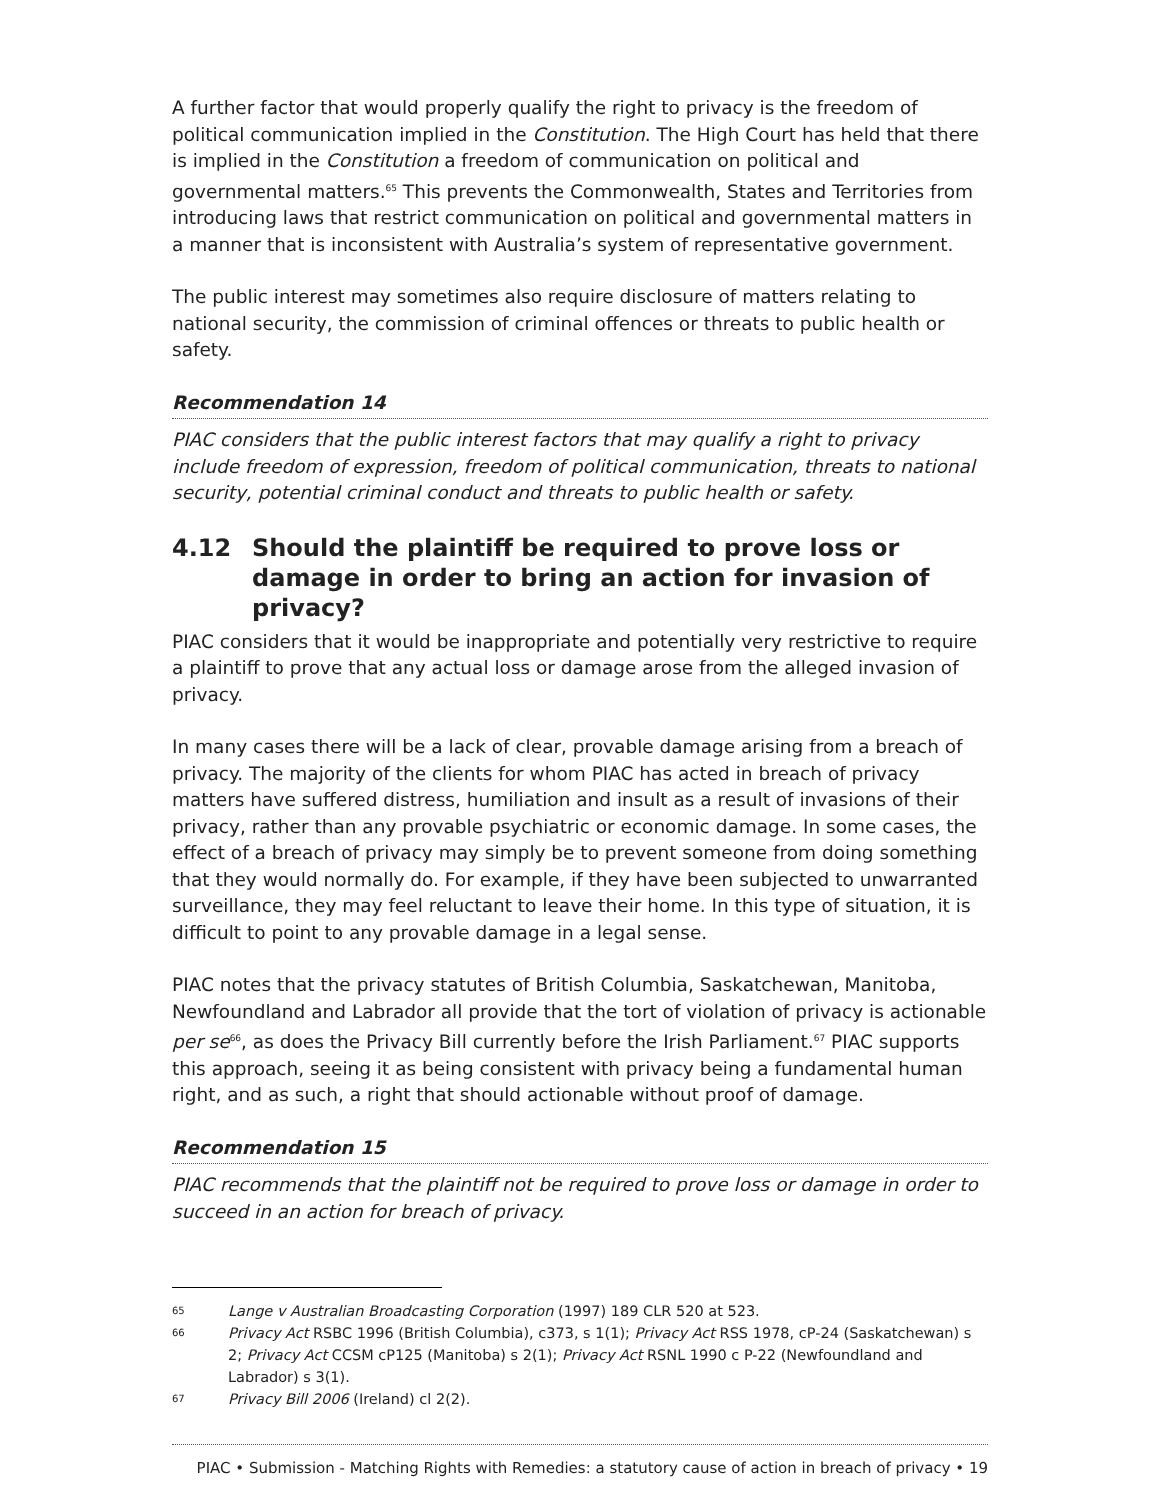A further factor that would properly qualify the right to privacy is the freedom of political communication implied in the Constitution. The High Court has held that there is implied in the Constitution a freedom of communication on political and governmental matters.<sup>65</sup> This prevents the Commonwealth, States and Territories from introducing laws that restrict communication on political and governmental matters in a manner that is inconsistent with Australia’s system of representative government.
The public interest may sometimes also require disclosure of matters relating to national security, the commission of criminal offences or threats to public health or safety.
Recommendation 14
PIAC considers that the public interest factors that may qualify a right to privacy include freedom of expression, freedom of political communication, threats to national security, potential criminal conduct and threats to public health or safety.
4.12 Should the plaintiff be required to prove loss or damage in order to bring an action for invasion of privacy?
PIAC considers that it would be inappropriate and potentially very restrictive to require a plaintiff to prove that any actual loss or damage arose from the alleged invasion of privacy.
In many cases there will be a lack of clear, provable damage arising from a breach of privacy. The majority of the clients for whom PIAC has acted in breach of privacy matters have suffered distress, humiliation and insult as a result of invasions of their privacy, rather than any provable psychiatric or economic damage. In some cases, the effect of a breach of privacy may simply be to prevent someone from doing something that they would normally do. For example, if they have been subjected to unwarranted surveillance, they may feel reluctant to leave their home. In this type of situation, it is difficult to point to any provable damage in a legal sense.
PIAC notes that the privacy statutes of British Columbia, Saskatchewan, Manitoba, Newfoundland and Labrador all provide that the tort of violation of privacy is actionable per se<sup>66</sup>, as does the Privacy Bill currently before the Irish Parliament.<sup>67</sup> PIAC supports this approach, seeing it as being consistent with privacy being a fundamental human right, and as such, a right that should actionable without proof of damage.
Recommendation 15
PIAC recommends that the plaintiff not be required to prove loss or damage in order to succeed in an action for breach of privacy.
65 Lange v Australian Broadcasting Corporation (1997) 189 CLR 520 at 523.
66 Privacy Act RSBC 1996 (British Columbia), c373, s 1(1); Privacy Act RSS 1978, cP-24 (Saskatchewan) s 2; Privacy Act CCSM cP125 (Manitoba) s 2(1); Privacy Act RSNL 1990 c P-22 (Newfoundland and Labrador) s 3(1).
67 Privacy Bill 2006 (Ireland) cl 2(2).
PIAC • Submission - Matching Rights with Remedies: a statutory cause of action in breach of privacy • 19